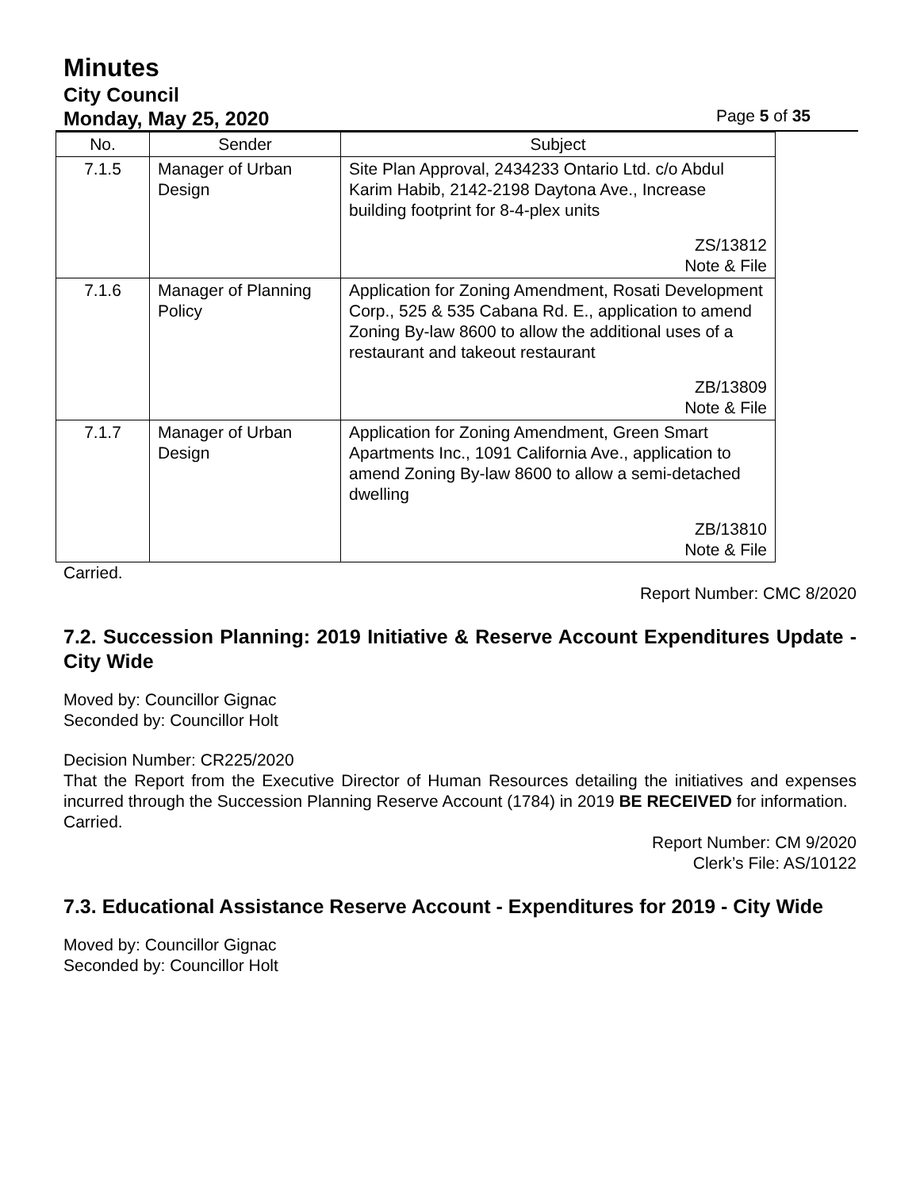Minutes
City Council
Monday, May 25, 2020 Page 5 of 35
| No. | Sender | Subject |
| --- | --- | --- |
| 7.1.5 | Manager of Urban Design | Site Plan Approval, 2434233 Ontario Ltd. c/o Abdul Karim Habib, 2142-2198 Daytona Ave., Increase building footprint for 8-4-plex units ZS/13812 Note & File |
| 7.1.6 | Manager of Planning Policy | Application for Zoning Amendment, Rosati Development Corp., 525 & 535 Cabana Rd. E., application to amend Zoning By-law 8600 to allow the additional uses of a restaurant and takeout restaurant ZB/13809 Note & File |
| 7.1.7 | Manager of Urban Design | Application for Zoning Amendment, Green Smart Apartments Inc., 1091 California Ave., application to amend Zoning By-law 8600 to allow a semi-detached dwelling ZB/13810 Note & File |
Carried.
Report Number: CMC 8/2020
7.2. Succession Planning: 2019 Initiative & Reserve Account Expenditures Update - City Wide
Moved by: Councillor Gignac
Seconded by: Councillor Holt
Decision Number: CR225/2020
That the Report from the Executive Director of Human Resources detailing the initiatives and expenses incurred through the Succession Planning Reserve Account (1784) in 2019 BE RECEIVED for information.
Carried.
Report Number: CM 9/2020
Clerk’s File: AS/10122
7.3. Educational Assistance Reserve Account - Expenditures for 2019 - City Wide
Moved by: Councillor Gignac
Seconded by: Councillor Holt